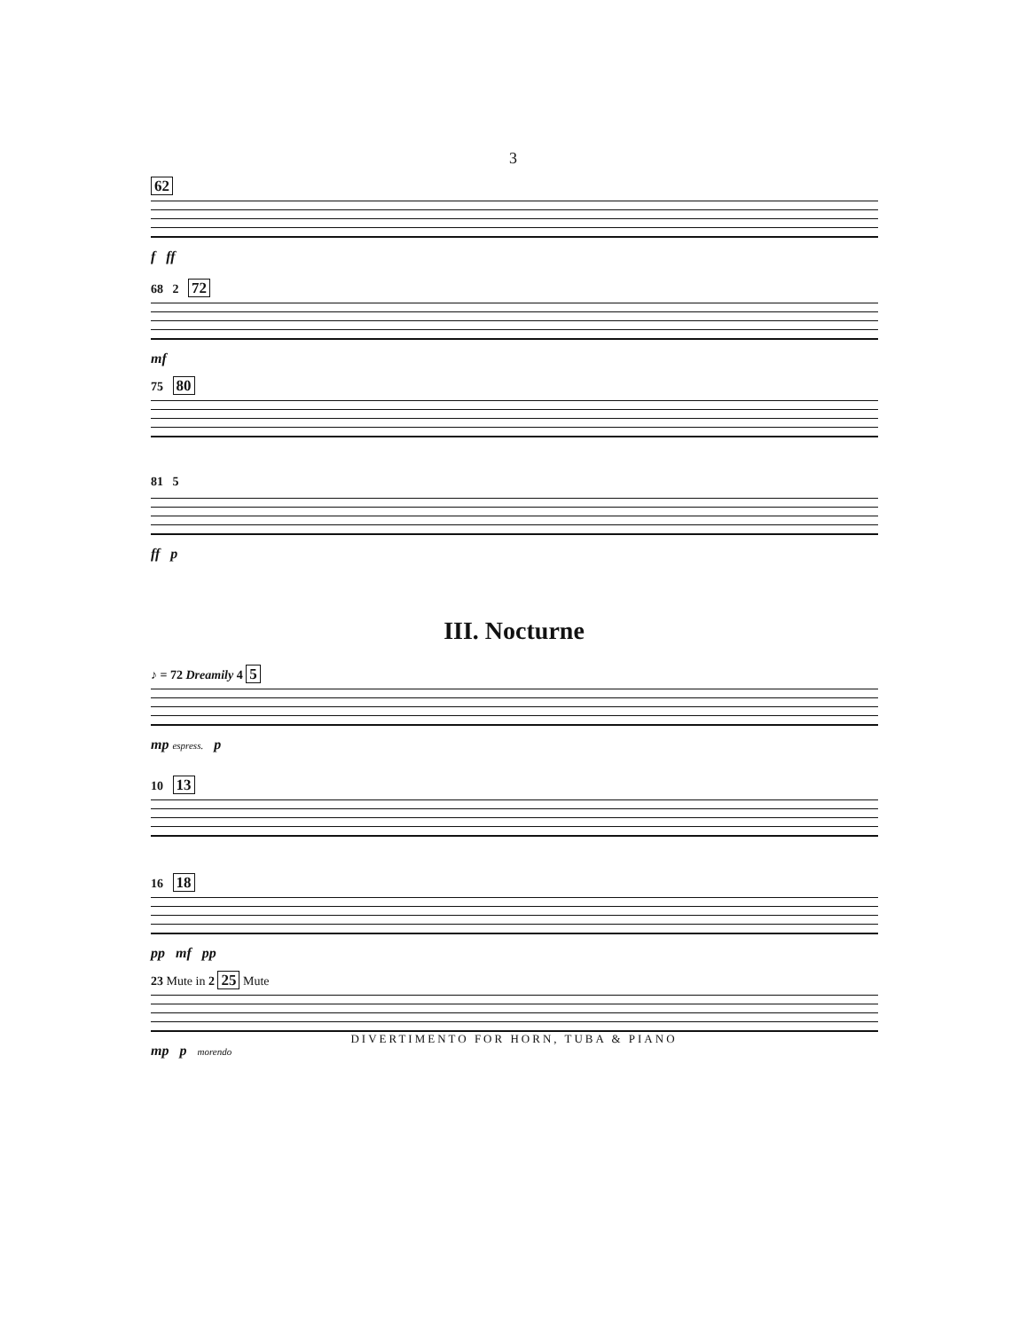3
62
f ff
68 2 72
mf
75 80
81 5
ff p
III. Nocturne
♪ = 72 Dreamily 4 5
mp espress. p
10 13
16 18
pp mf pp
23 Mute in 2 25 Mute
mp p morendo
DIVERTIMENTO FOR HORN, TUBA & PIANO